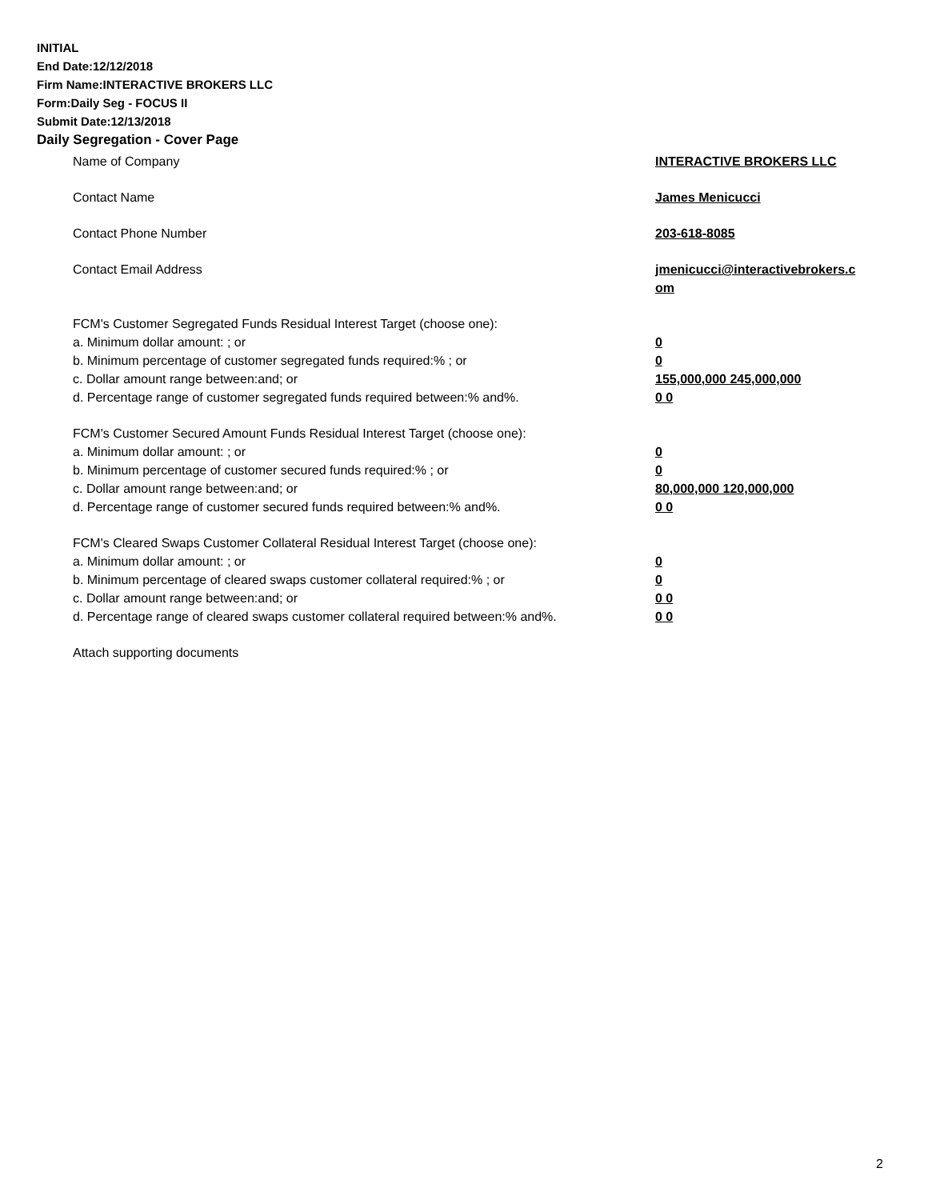INITIAL
End Date:12/12/2018
Firm Name:INTERACTIVE BROKERS LLC
Form:Daily Seg - FOCUS II
Submit Date:12/13/2018
Daily Segregation - Cover Page
Name of Company INTERACTIVE BROKERS LLC
Contact Name James Menicucci
Contact Phone Number 203-618-8085
Contact Email Address jmenicucci@interactivebrokers.c
om
FCM's Customer Segregated Funds Residual Interest Target (choose one):
a. Minimum dollar amount: ; or 0
b. Minimum percentage of customer segregated funds required:% ; or 0
c. Dollar amount range between:and; or 155,000,000 245,000,000
d. Percentage range of customer segregated funds required between:% and%. 0 0
FCM's Customer Secured Amount Funds Residual Interest Target (choose one):
a. Minimum dollar amount: ; or 0
b. Minimum percentage of customer secured funds required:% ; or 0
c. Dollar amount range between:and; or 80,000,000 120,000,000
d. Percentage range of customer secured funds required between:% and%. 0 0
FCM's Cleared Swaps Customer Collateral Residual Interest Target (choose one):
a. Minimum dollar amount: ; or 0
b. Minimum percentage of cleared swaps customer collateral required:% ; or 0
c. Dollar amount range between:and; or 0 0
d. Percentage range of cleared swaps customer collateral required between:% and%.
0 0
Attach supporting documents
2